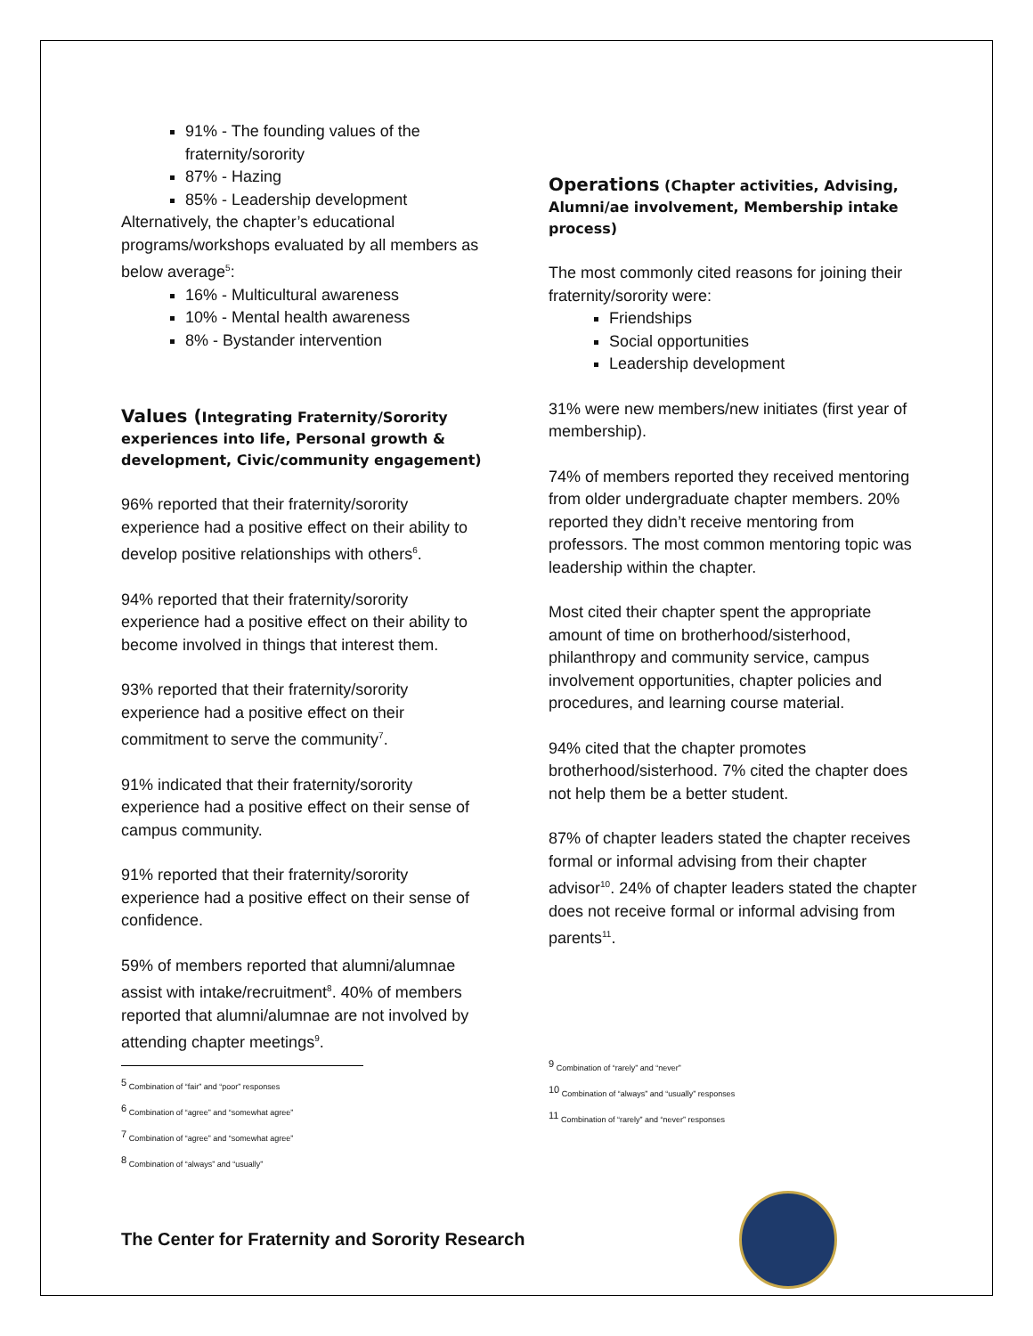91% - The founding values of the fraternity/sorority
87% - Hazing
85% - Leadership development
Alternatively, the chapter’s educational programs/workshops evaluated by all members as below average<sup>5</sup>:
16% - Multicultural awareness
10% - Mental health awareness
8% - Bystander intervention
Values (Integrating Fraternity/Sorority experiences into life, Personal growth & development, Civic/community engagement)
96% reported that their fraternity/sorority experience had a positive effect on their ability to develop positive relationships with others<sup>6</sup>.
94% reported that their fraternity/sorority experience had a positive effect on their ability to become involved in things that interest them.
93% reported that their fraternity/sorority experience had a positive effect on their commitment to serve the community<sup>7</sup>.
91% indicated that their fraternity/sorority experience had a positive effect on their sense of campus community.
91% reported that their fraternity/sorority experience had a positive effect on their sense of confidence.
59% of members reported that alumni/alumnae assist with intake/recruitment<sup>8</sup>. 40% of members reported that alumni/alumnae are not involved by attending chapter meetings<sup>9</sup>.
<sup>5</sup> Combination of “fair” and “poor” responses
<sup>6</sup> Combination of “agree” and “somewhat agree”
<sup>7</sup> Combination of “agree” and “somewhat agree”
<sup>8</sup> Combination of “always” and “usually”
Operations (Chapter activities, Advising, Alumni/ae involvement, Membership intake process)
The most commonly cited reasons for joining their fraternity/sorority were:
Friendships
Social opportunities
Leadership development
31% were new members/new initiates (first year of membership).
74% of members reported they received mentoring from older undergraduate chapter members. 20% reported they didn’t receive mentoring from professors. The most common mentoring topic was leadership within the chapter.
Most cited their chapter spent the appropriate amount of time on brotherhood/sisterhood, philanthropy and community service, campus involvement opportunities, chapter policies and procedures, and learning course material.
94% cited that the chapter promotes brotherhood/sisterhood. 7% cited the chapter does not help them be a better student.
87% of chapter leaders stated the chapter receives formal or informal advising from their chapter advisor<sup>10</sup>. 24% of chapter leaders stated the chapter does not receive formal or informal advising from parents<sup>11</sup>.
<sup>9</sup> Combination of “rarely” and “never”
<sup>10</sup> Combination of “always” and “usually” responses
<sup>11</sup> Combination of “rarely” and “never” responses
The Center for Fraternity and Sorority Research